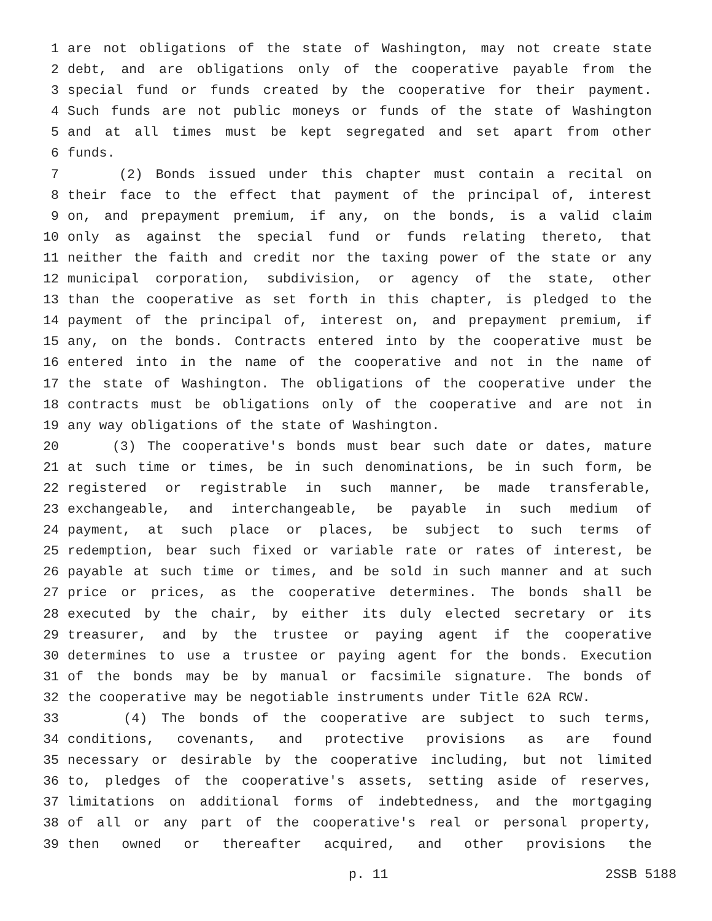1 are not obligations of the state of Washington, may not create state
2 debt, and are obligations only of the cooperative payable from the
3 special fund or funds created by the cooperative for their payment.
4 Such funds are not public moneys or funds of the state of Washington
5 and at all times must be kept segregated and set apart from other
6 funds.
7 (2) Bonds issued under this chapter must contain a recital on
8 their face to the effect that payment of the principal of, interest
9 on, and prepayment premium, if any, on the bonds, is a valid claim
10 only as against the special fund or funds relating thereto, that
11 neither the faith and credit nor the taxing power of the state or any
12 municipal corporation, subdivision, or agency of the state, other
13 than the cooperative as set forth in this chapter, is pledged to the
14 payment of the principal of, interest on, and prepayment premium, if
15 any, on the bonds. Contracts entered into by the cooperative must be
16 entered into in the name of the cooperative and not in the name of
17 the state of Washington. The obligations of the cooperative under the
18 contracts must be obligations only of the cooperative and are not in
19 any way obligations of the state of Washington.
20 (3) The cooperative's bonds must bear such date or dates, mature
21 at such time or times, be in such denominations, be in such form, be
22 registered or registrable in such manner, be made transferable,
23 exchangeable, and interchangeable, be payable in such medium of
24 payment, at such place or places, be subject to such terms of
25 redemption, bear such fixed or variable rate or rates of interest, be
26 payable at such time or times, and be sold in such manner and at such
27 price or prices, as the cooperative determines. The bonds shall be
28 executed by the chair, by either its duly elected secretary or its
29 treasurer, and by the trustee or paying agent if the cooperative
30 determines to use a trustee or paying agent for the bonds. Execution
31 of the bonds may be by manual or facsimile signature. The bonds of
32 the cooperative may be negotiable instruments under Title 62A RCW.
33 (4) The bonds of the cooperative are subject to such terms,
34 conditions, covenants, and protective provisions as are found
35 necessary or desirable by the cooperative including, but not limited
36 to, pledges of the cooperative's assets, setting aside of reserves,
37 limitations on additional forms of indebtedness, and the mortgaging
38 of all or any part of the cooperative's real or personal property,
39 then owned or thereafter acquired, and other provisions the
p. 11 2SSB 5188